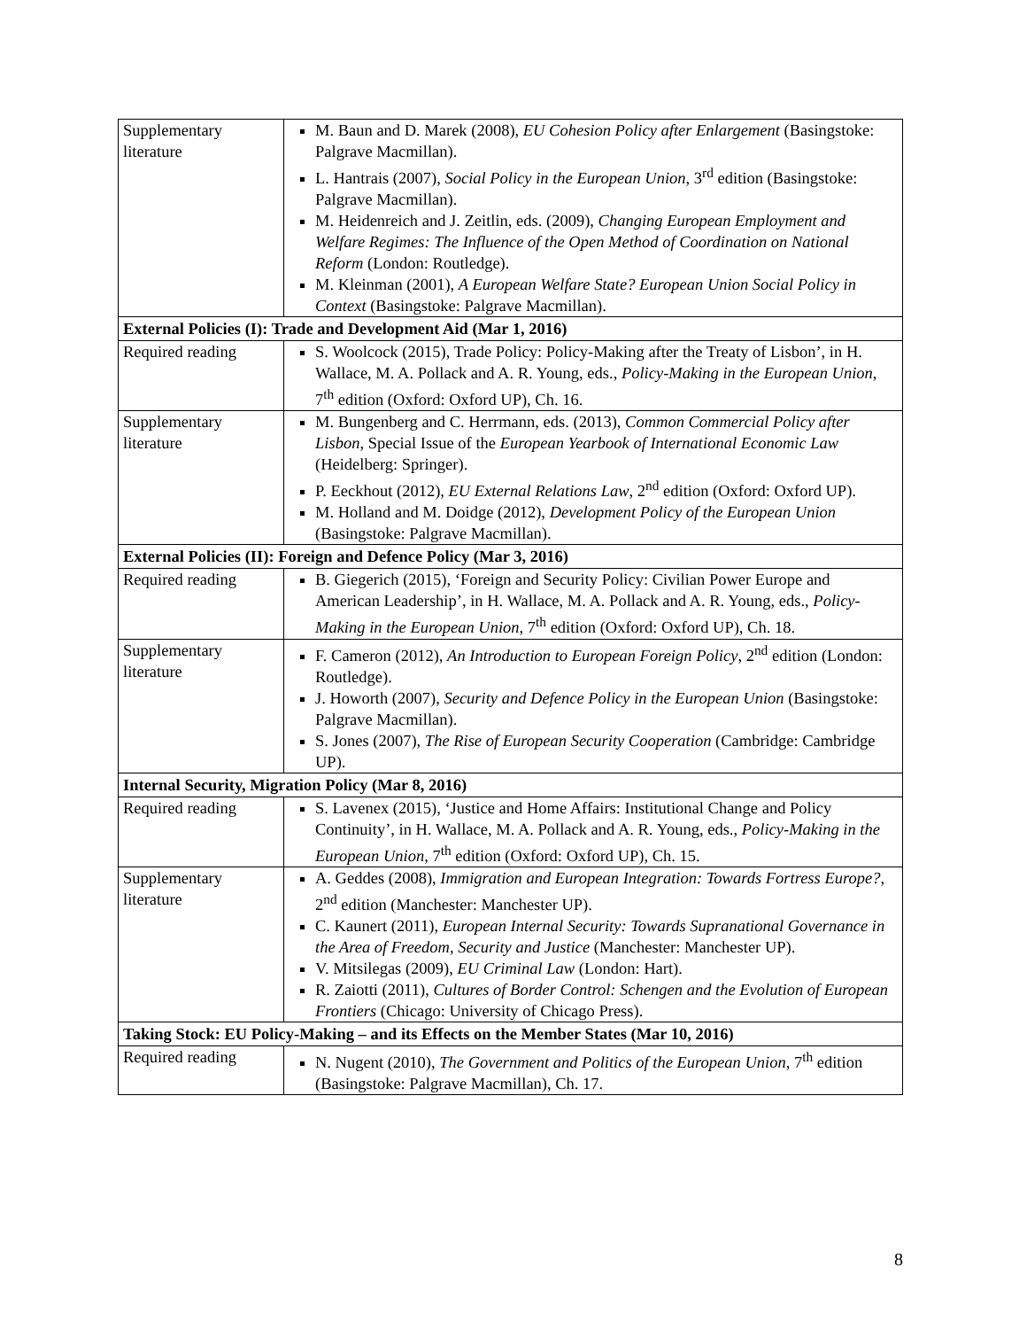| Supplementary literature | M. Baun and D. Marek (2008), EU Cohesion Policy after Enlargement (Basingstoke: Palgrave Macmillan). L. Hantrais (2007), Social Policy in the European Union , 3<sup>rd</sup> edition (Basingstoke: Palgrave Macmillan). M. Heidenreich and J. Zeitlin, eds. (2009), Changing European Employment and Welfare Regimes: The Influence of the Open Method of Coordination on National Reform (London: Routledge). M. Kleinman (2001), A European Welfare State? European Union Social Policy in Context (Basingstoke: Palgrave Macmillan). |
| External Policies (I): Trade and Development Aid (Mar 1, 2016) | |
| Required reading | S. Woolcock (2015), Trade Policy: Policy-Making after the Treaty of Lisbon’, in H. Wallace, M. A. Pollack and A. R. Young, eds., Policy-Making in the European Union , 7<sup>th</sup> edition (Oxford: Oxford UP), Ch. 16. |
| Supplementary literature | M. Bungenberg and C. Herrmann, eds. (2013), Common Commercial Policy after Lisbon , Special Issue of the European Yearbook of International Economic Law (Heidelberg: Springer). P. Eeckhout (2012), EU External Relations Law , 2<sup>nd</sup> edition (Oxford: Oxford UP). M. Holland and M. Doidge (2012), Development Policy of the European Union (Basingstoke: Palgrave Macmillan). |
| External Policies (II): Foreign and Defence Policy (Mar 3, 2016) | |
| Required reading | B. Giegerich (2015), ‘Foreign and Security Policy: Civilian Power Europe and American Leadership’, in H. Wallace, M. A. Pollack and A. R. Young, eds., Policy-Making in the European Union , 7<sup>th</sup> edition (Oxford: Oxford UP), Ch. 18. |
| Supplementary literature | F. Cameron (2012), An Introduction to European Foreign Policy , 2<sup>nd</sup> edition (London: Routledge). J. Howorth (2007), Security and Defence Policy in the European Union (Basingstoke: Palgrave Macmillan). S. Jones (2007), The Rise of European Security Cooperation (Cambridge: Cambridge UP). |
| Internal Security, Migration Policy (Mar 8, 2016) | |
| Required reading | S. Lavenex (2015), ‘Justice and Home Affairs: Institutional Change and Policy Continuity’, in H. Wallace, M. A. Pollack and A. R. Young, eds., Policy-Making in the European Union , 7<sup>th</sup> edition (Oxford: Oxford UP), Ch. 15. |
| Supplementary literature | A. Geddes (2008), Immigration and European Integration: Towards Fortress Europe? , 2<sup>nd</sup> edition (Manchester: Manchester UP). C. Kaunert (2011), European Internal Security: Towards Supranational Governance in the Area of Freedom, Security and Justice (Manchester: Manchester UP). V. Mitsilegas (2009), EU Criminal Law (London: Hart). R. Zaiotti (2011), Cultures of Border Control: Schengen and the Evolution of European Frontiers (Chicago: University of Chicago Press). |
| Taking Stock: EU Policy-Making – and its Effects on the Member States (Mar 10, 2016) | |
| Required reading | N. Nugent (2010), The Government and Politics of the European Union , 7<sup>th</sup> edition (Basingstoke: Palgrave Macmillan), Ch. 17. |
8